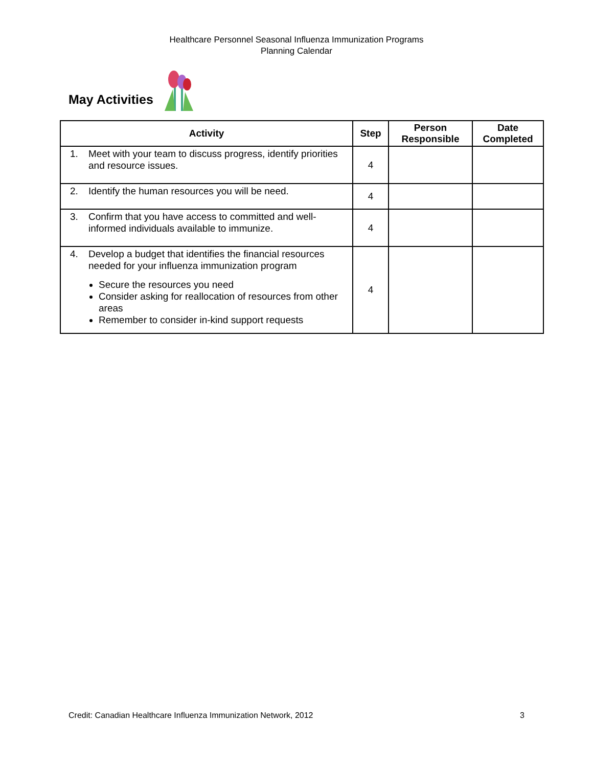Healthcare Personnel Seasonal Influenza Immunization Programs
Planning Calendar
May Activities
| Activity | Step | Person Responsible | Date Completed |
| --- | --- | --- | --- |
| 1. Meet with your team to discuss progress, identify priorities and resource issues. | 4 | | |
| 2. Identify the human resources you will be need. | 4 | | |
| 3. Confirm that you have access to committed and well-informed individuals available to immunize. | 4 | | |
| 4. Develop a budget that identifies the financial resources needed for your influenza immunization program Secure the resources you need Consider asking for reallocation of resources from other areas Remember to consider in-kind support requests | 4 | | |
Credit: Canadian Healthcare Influenza Immunization Network, 2012 3